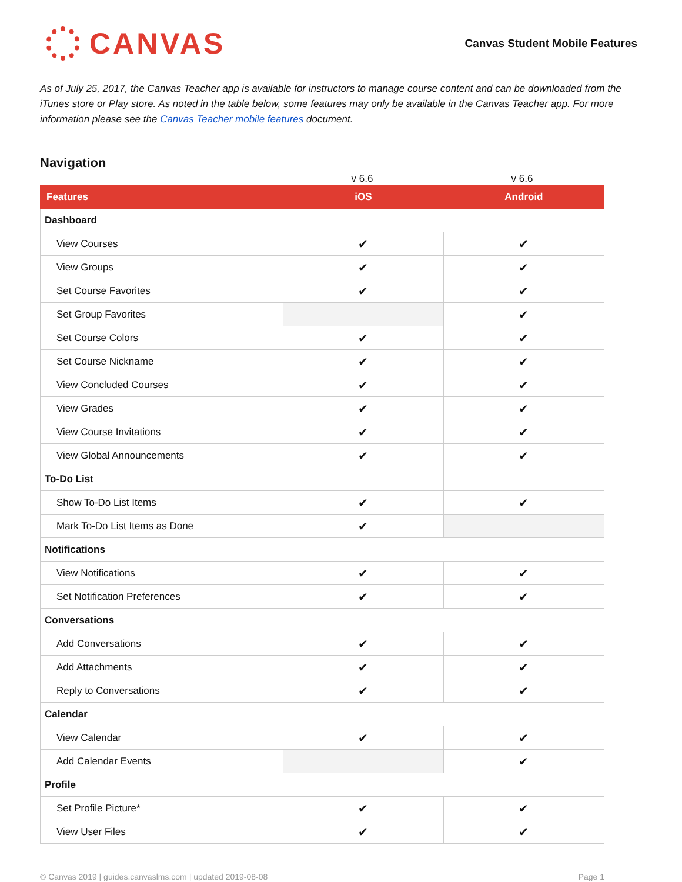CANVAS
Canvas Student Mobile Features
As of July 25, 2017, the Canvas Teacher app is available for instructors to manage course content and can be downloaded from the iTunes store or Play store. As noted in the table below, some features may only be available in the Canvas Teacher app. For more information please see the Canvas Teacher mobile features document.
Navigation
v 6.6 v 6.6
| Features | iOS | Android |
| --- | --- | --- |
| Dashboard | | |
| View Courses | ✔ | ✔ |
| View Groups | ✔ | ✔ |
| Set Course Favorites | ✔ | ✔ |
| Set Group Favorites | | ✔ |
| Set Course Colors | ✔ | ✔ |
| Set Course Nickname | ✔ | ✔ |
| View Concluded Courses | ✔ | ✔ |
| View Grades | ✔ | ✔ |
| View Course Invitations | ✔ | ✔ |
| View Global Announcements | ✔ | ✔ |
| To-Do List | | |
| Show To-Do List Items | ✔ | ✔ |
| Mark To-Do List Items as Done | ✔ | |
| Notifications | | |
| View Notifications | ✔ | ✔ |
| Set Notification Preferences | ✔ | ✔ |
| Conversations | | |
| Add Conversations | ✔ | ✔ |
| Add Attachments | ✔ | ✔ |
| Reply to Conversations | ✔ | ✔ |
| Calendar | | |
| View Calendar | ✔ | ✔ |
| Add Calendar Events | | ✔ |
| Profile | | |
| Set Profile Picture* | ✔ | ✔ |
| View User Files | ✔ | ✔ |
© Canvas 2019 | guides.canvaslms.com | updated 2019-08-08 Page 1